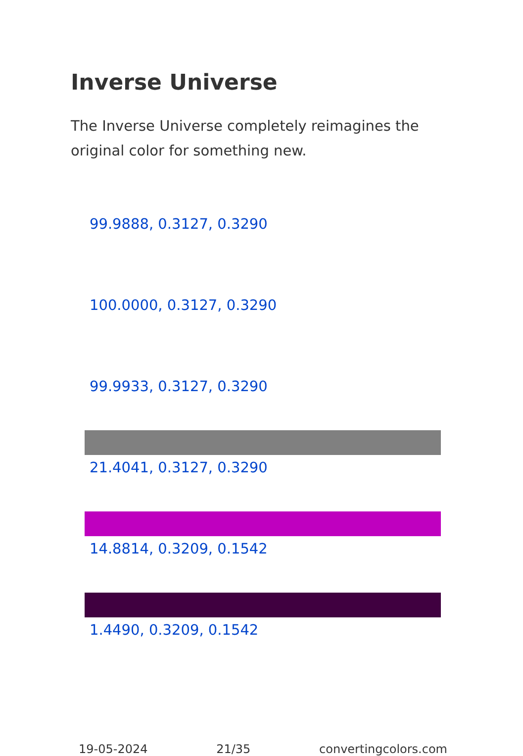Inverse Universe
The Inverse Universe completely reimagines the original color for something new.
99.9888, 0.3127, 0.3290
100.0000, 0.3127, 0.3290
99.9933, 0.3127, 0.3290
21.4041, 0.3127, 0.3290
14.8814, 0.3209, 0.1542
1.4490, 0.3209, 0.1542
19-05-2024 21/35 convertingcolors.com